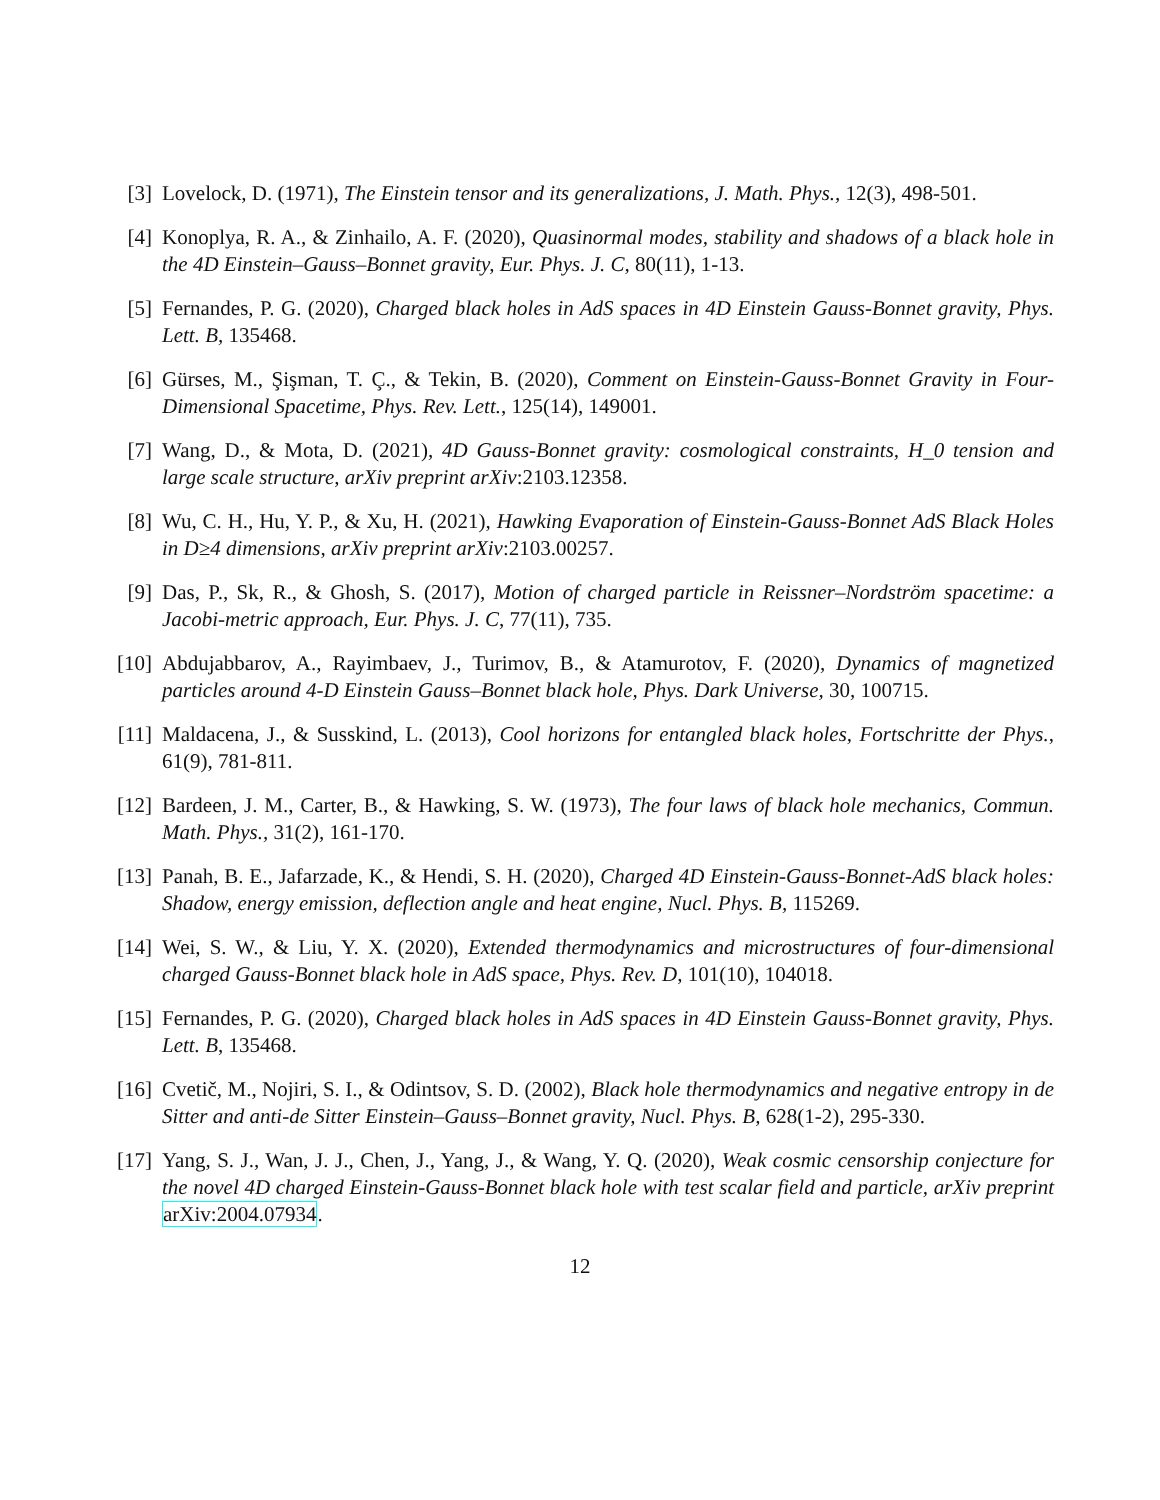[3] Lovelock, D. (1971), The Einstein tensor and its generalizations, J. Math. Phys., 12(3), 498-501.
[4] Konoplya, R. A., & Zinhailo, A. F. (2020), Quasinormal modes, stability and shadows of a black hole in the 4D Einstein–Gauss–Bonnet gravity, Eur. Phys. J. C, 80(11), 1-13.
[5] Fernandes, P. G. (2020), Charged black holes in AdS spaces in 4D Einstein Gauss-Bonnet gravity, Phys. Lett. B, 135468.
[6] Gürses, M., Şişman, T. Ç., & Tekin, B. (2020), Comment on Einstein-Gauss-Bonnet Gravity in Four-Dimensional Spacetime, Phys. Rev. Lett., 125(14), 149001.
[7] Wang, D., & Mota, D. (2021), 4D Gauss-Bonnet gravity: cosmological constraints, H_0 tension and large scale structure, arXiv preprint arXiv:2103.12358.
[8] Wu, C. H., Hu, Y. P., & Xu, H. (2021), Hawking Evaporation of Einstein-Gauss-Bonnet AdS Black Holes in D≥4 dimensions, arXiv preprint arXiv:2103.00257.
[9] Das, P., Sk, R., & Ghosh, S. (2017), Motion of charged particle in Reissner–Nordström spacetime: a Jacobi-metric approach, Eur. Phys. J. C, 77(11), 735.
[10]
Abdujabbarov, A., Rayimbaev, J., Turimov, B., & Atamurotov, F. (2020), Dynamics of magnetized particles around 4-D Einstein Gauss–Bonnet black hole, Phys. Dark Universe, 30, 100715.
[11]
Maldacena, J., & Susskind, L. (2013), Cool horizons for entangled black holes, Fortschritte der Phys., 61(9), 781-811.
[12]
Bardeen, J. M., Carter, B., & Hawking, S. W. (1973), The four laws of black hole mechanics, Commun. Math. Phys., 31(2), 161-170.
[13]
Panah, B. E., Jafarzade, K., & Hendi, S. H. (2020), Charged 4D Einstein-Gauss-Bonnet-AdS black holes: Shadow, energy emission, deflection angle and heat engine, Nucl. Phys. B, 115269.
[14]
Wei, S. W., & Liu, Y. X. (2020), Extended thermodynamics and microstructures of four-dimensional charged Gauss-Bonnet black hole in AdS space, Phys. Rev. D, 101(10), 104018.
[15]
Fernandes, P. G. (2020), Charged black holes in AdS spaces in 4D Einstein Gauss-Bonnet gravity, Phys. Lett. B, 135468.
[16]
Cvetič, M., Nojiri, S. I., & Odintsov, S. D. (2002), Black hole thermodynamics and negative entropy in de Sitter and anti-de Sitter Einstein–Gauss–Bonnet gravity, Nucl. Phys. B, 628(1-2), 295-330.
[17]
Yang, S. J., Wan, J. J., Chen, J., Yang, J., & Wang, Y. Q. (2020), Weak cosmic censorship conjecture for the novel 4D charged Einstein-Gauss-Bonnet black hole with test scalar field and particle, arXiv preprint arXiv:2004.07934.
12